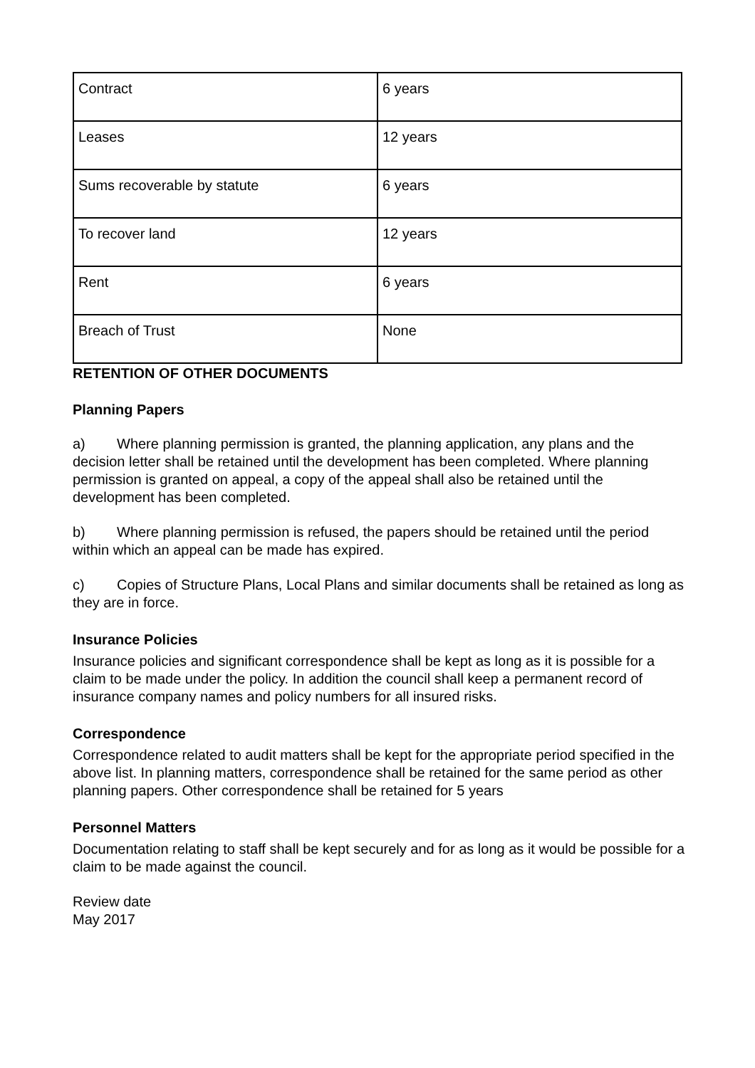| Contract | 6 years |
| Leases | 12 years |
| Sums recoverable by statute | 6 years |
| To recover land | 12 years |
| Rent | 6 years |
| Breach of Trust | None |
RETENTION OF OTHER DOCUMENTS
Planning Papers
a) Where planning permission is granted, the planning application, any plans and the decision letter shall be retained until the development has been completed. Where planning permission is granted on appeal, a copy of the appeal shall also be retained until the development has been completed.
b) Where planning permission is refused, the papers should be retained until the period within which an appeal can be made has expired.
c) Copies of Structure Plans, Local Plans and similar documents shall be retained as long as they are in force.
Insurance Policies
Insurance policies and significant correspondence shall be kept as long as it is possible for a claim to be made under the policy. In addition the council shall keep a permanent record of insurance company names and policy numbers for all insured risks.
Correspondence
Correspondence related to audit matters shall be kept for the appropriate period specified in the above list. In planning matters, correspondence shall be retained for the same period as other planning papers. Other correspondence shall be retained for 5 years
Personnel Matters
Documentation relating to staff shall be kept securely and for as long as it would be possible for a claim to be made against the council.
Review date
May 2017